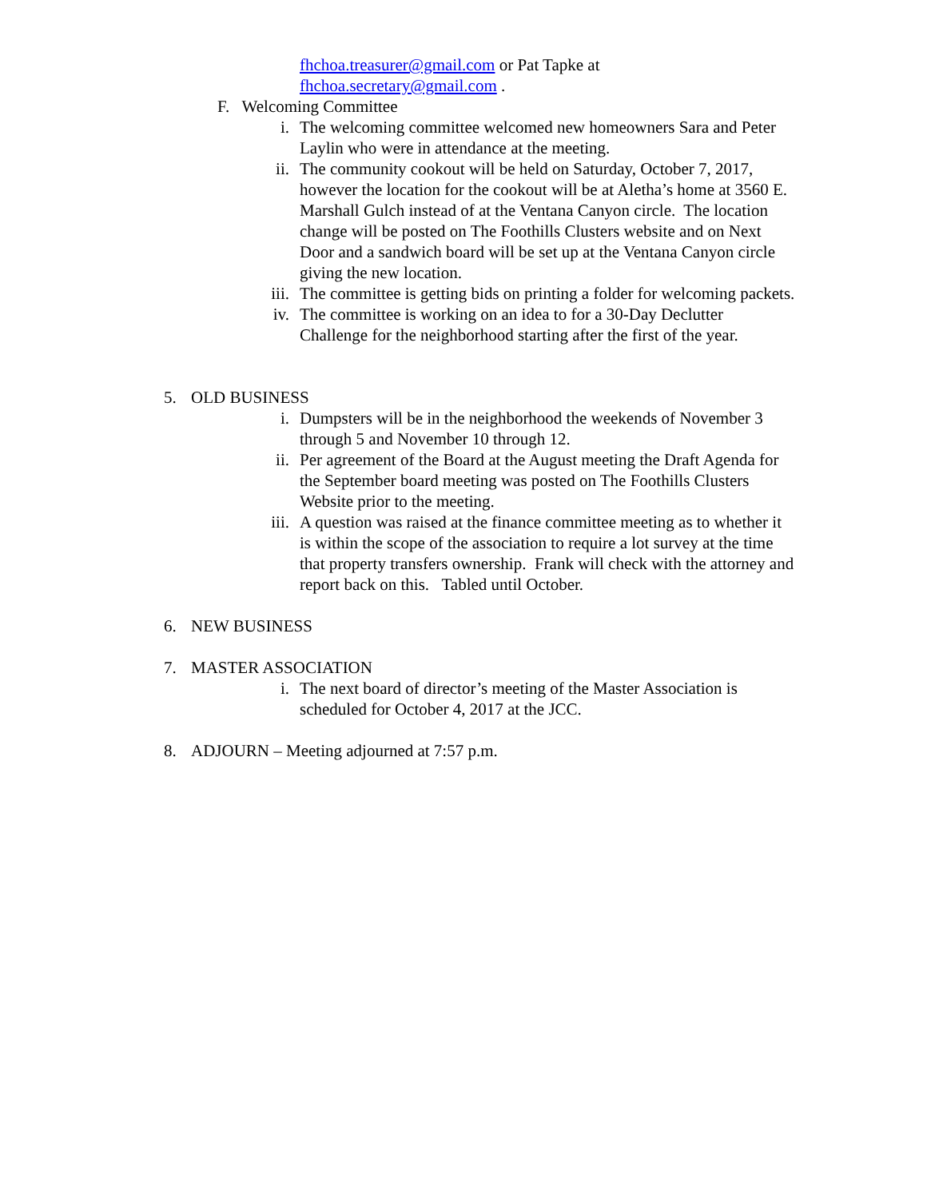fhchoa.treasurer@gmail.com or Pat Tapke at
fhchoa.secretary@gmail.com .
F. Welcoming Committee
i. The welcoming committee welcomed new homeowners Sara and Peter Laylin who were in attendance at the meeting.
ii.
The community cookout will be held on Saturday, October 7, 2017, however the location for the cookout will be at Aletha’s home at 3560 E. Marshall Gulch instead of at the Ventana Canyon circle. The location change will be posted on The Foothills Clusters website and on Next Door and a sandwich board will be set up at the Ventana Canyon circle giving the new location.
iii.
The committee is getting bids on printing a folder for welcoming packets.
iv.
The committee is working on an idea to for a 30-Day Declutter Challenge for the neighborhood starting after the first of the year.
5. OLD BUSINESS
i. Dumpsters will be in the neighborhood the weekends of November 3 through 5 and November 10 through 12.
ii.
Per agreement of the Board at the August meeting the Draft Agenda for the September board meeting was posted on The Foothills Clusters Website prior to the meeting.
iii.
A question was raised at the finance committee meeting as to whether it is within the scope of the association to require a lot survey at the time that property transfers ownership. Frank will check with the attorney and report back on this. Tabled until October.
6. NEW BUSINESS
7. MASTER ASSOCIATION
i. The next board of director’s meeting of the Master Association is scheduled for October 4, 2017 at the JCC.
8. ADJOURN – Meeting adjourned at 7:57 p.m.